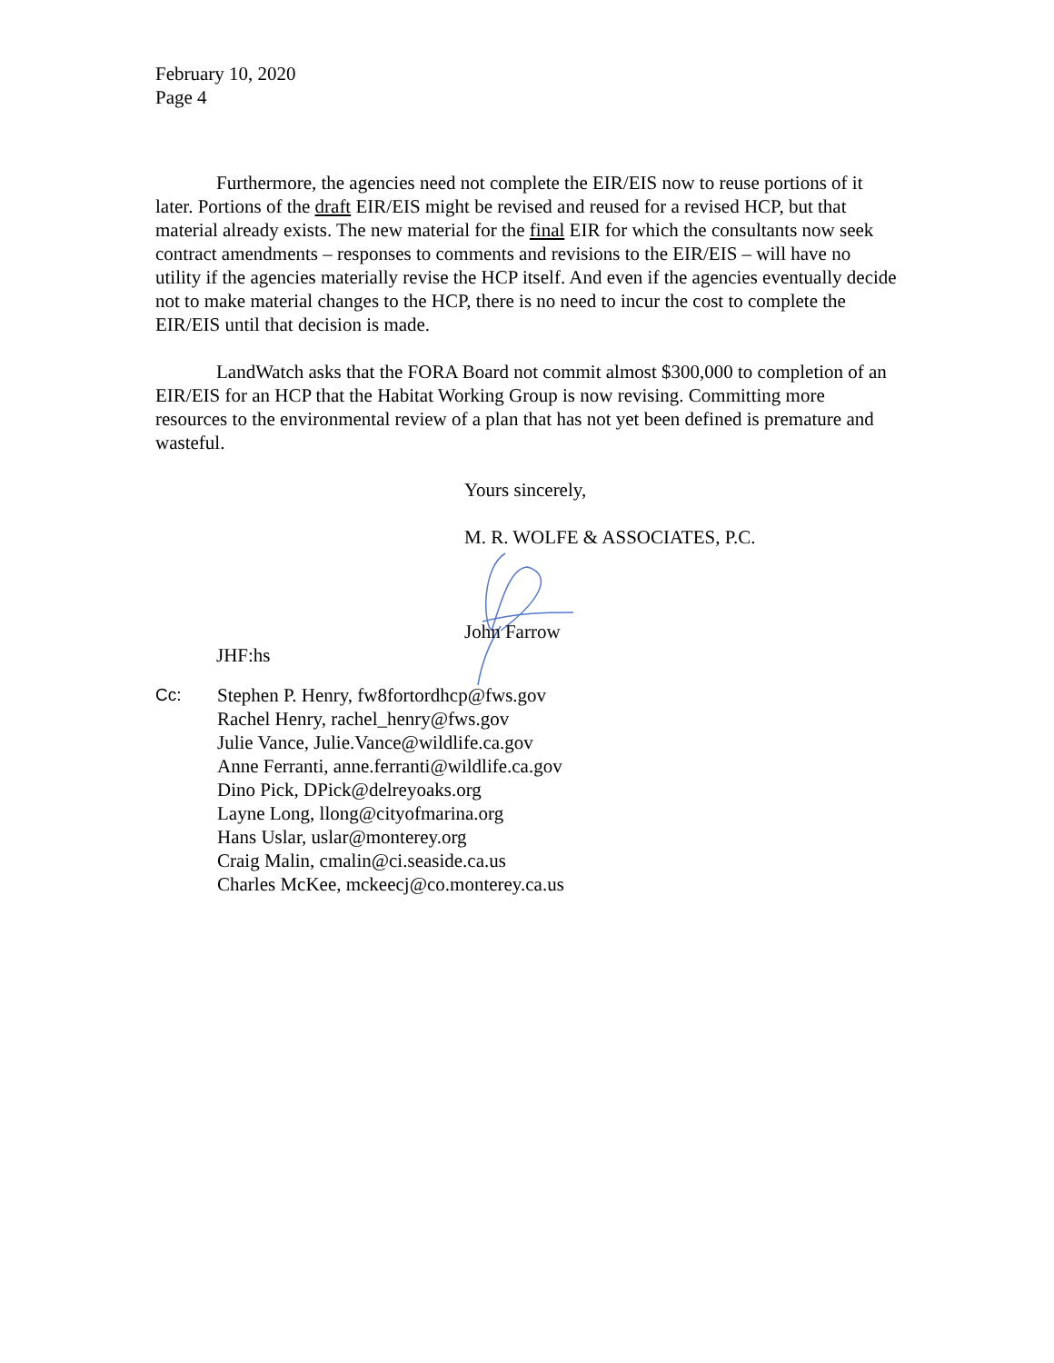February 10, 2020
Page 4
Furthermore, the agencies need not complete the EIR/EIS now to reuse portions of it later. Portions of the draft EIR/EIS might be revised and reused for a revised HCP, but that material already exists. The new material for the final EIR for which the consultants now seek contract amendments – responses to comments and revisions to the EIR/EIS – will have no utility if the agencies materially revise the HCP itself. And even if the agencies eventually decide not to make material changes to the HCP, there is no need to incur the cost to complete the EIR/EIS until that decision is made.
LandWatch asks that the FORA Board not commit almost $300,000 to completion of an EIR/EIS for an HCP that the Habitat Working Group is now revising. Committing more resources to the environmental review of a plan that has not yet been defined is premature and wasteful.
Yours sincerely,
M. R. WOLFE & ASSOCIATES, P.C.
John Farrow
JHF:hs
Cc: Stephen P. Henry, fw8fortordhcp@fws.gov
Rachel Henry, rachel_henry@fws.gov
Julie Vance, Julie.Vance@wildlife.ca.gov
Anne Ferranti, anne.ferranti@wildlife.ca.gov
Dino Pick, DPick@delreyoaks.org
Layne Long, llong@cityofmarina.org
Hans Uslar, uslar@monterey.org
Craig Malin, cmalin@ci.seaside.ca.us
Charles McKee, mckeecj@co.monterey.ca.us